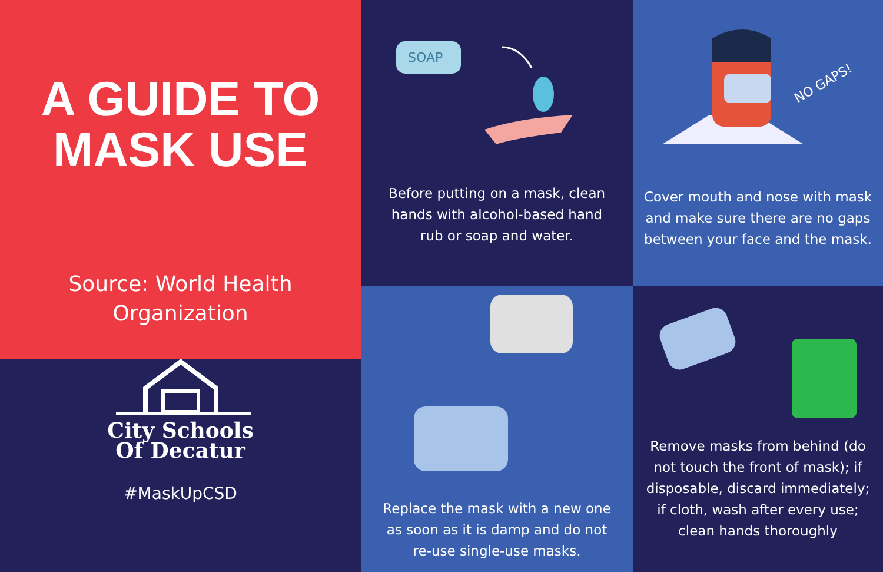A GUIDE TO
MASK USE
Source: World Health
Organization
SOAP
Before putting on a mask, clean hands with alcohol-based hand rub or soap and water.
NO GAPS!
Cover mouth and nose with mask and make sure there are no gaps between your face and the mask.
City Schools
Of Decatur
#MaskUpCSD
Replace the mask with a new one as soon as it is damp and do not re-use single-use masks.
Remove masks from behind (do not touch the front of mask); if disposable, discard immediately; if cloth, wash after every use; clean hands thoroughly